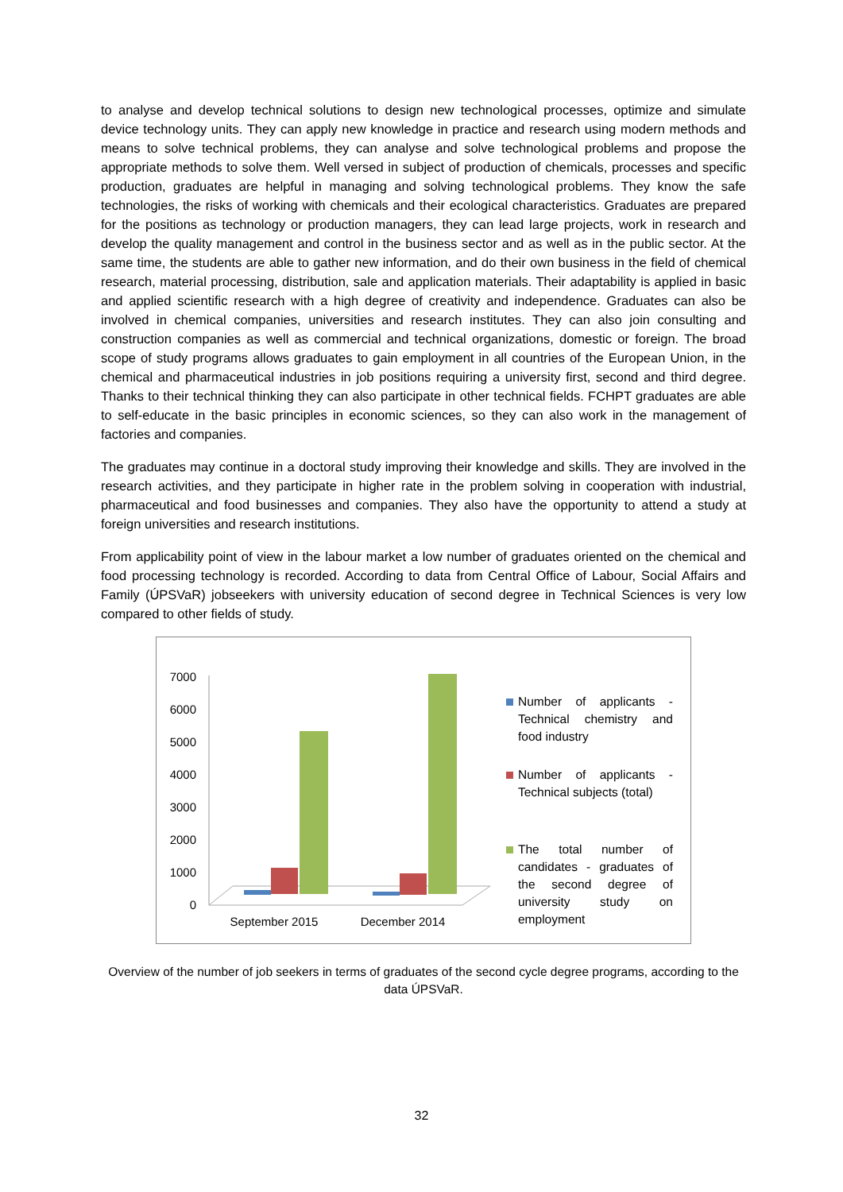to analyse and develop technical solutions to design new technological processes, optimize and simulate device technology units. They can apply new knowledge in practice and research using modern methods and means to solve technical problems, they can analyse and solve technological problems and propose the appropriate methods to solve them. Well versed in subject of production of chemicals, processes and specific production, graduates are helpful in managing and solving technological problems. They know the safe technologies, the risks of working with chemicals and their ecological characteristics. Graduates are prepared for the positions as technology or production managers, they can lead large projects, work in research and develop the quality management and control in the business sector and as well as in the public sector. At the same time, the students are able to gather new information, and do their own business in the field of chemical research, material processing, distribution, sale and application materials. Their adaptability is applied in basic and applied scientific research with a high degree of creativity and independence. Graduates can also be involved in chemical companies, universities and research institutes. They can also join consulting and construction companies as well as commercial and technical organizations, domestic or foreign. The broad scope of study programs allows graduates to gain employment in all countries of the European Union, in the chemical and pharmaceutical industries in job positions requiring a university first, second and third degree. Thanks to their technical thinking they can also participate in other technical fields. FCHPT graduates are able to self-educate in the basic principles in economic sciences, so they can also work in the management of factories and companies.
The graduates may continue in a doctoral study improving their knowledge and skills. They are involved in the research activities, and they participate in higher rate in the problem solving in cooperation with industrial, pharmaceutical and food businesses and companies. They also have the opportunity to attend a study at foreign universities and research institutions.
From applicability point of view in the labour market a low number of graduates oriented on the chemical and food processing technology is recorded. According to data from Central Office of Labour, Social Affairs and Family (ÚPSVaR) jobseekers with university education of second degree in Technical Sciences is very low compared to other fields of study.
7000
6000
5000
4000
3000
2000
1000
0
September 2015
December 2014
Number of applicants - Technical chemistry and food industry
Number of applicants - Technical subjects (total)
The total number of candidates - graduates of the second degree of university study on employment
Overview of the number of job seekers in terms of graduates of the second cycle degree programs, according to the data ÚPSVaR.
32